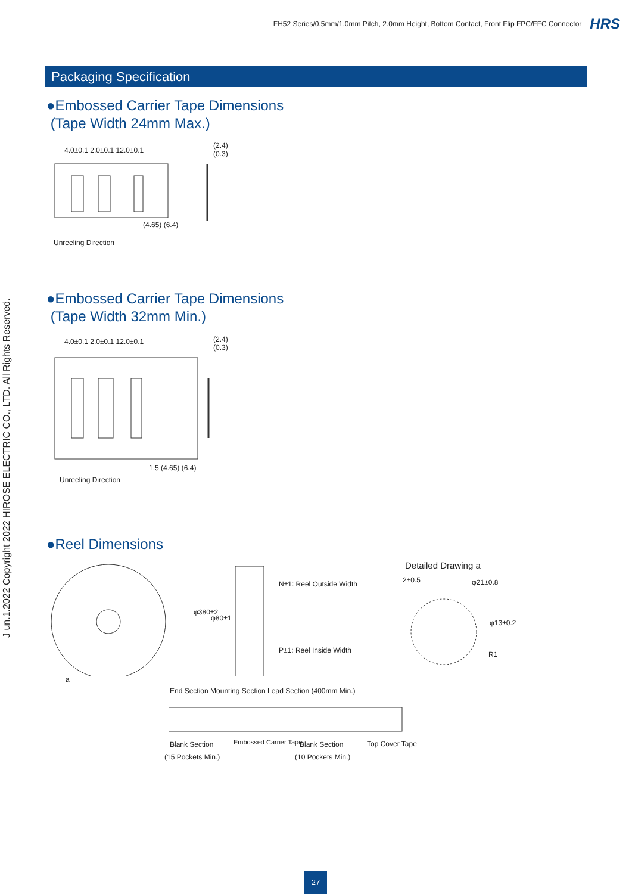FH52 Series/0.5mm/1.0mm Pitch, 2.0mm Height, Bottom Contact, Front Flip FPC/FFC Connector HRS
J un.1.2022 Copyright 2022 HIROSE ELECTRIC CO., LTD. All Rights Reserved.
Packaging Specification
●Embossed Carrier Tape Dimensions
(Tape Width 24mm Max.)
4.0±0.1 2.0±0.1 12.0±0.1
(2.4) (0.3)
(4.65) (6.4)
Unreeling Direction
●Embossed Carrier Tape Dimensions
(Tape Width 32mm Min.)
4.0±0.1 2.0±0.1 12.0±0.1 (2.4) (0.3)
1.5 (4.65) (6.4)
Unreeling Direction
●Reel Dimensions
Detailed Drawing a
2±0.5 φ21±0.8
φ13±0.2
R1
N±1: Reel Outside Width
P±1: Reel Inside Width
φ380±2
φ80±1
a
End Section Mounting Section Lead Section (400mm Min.)
Blank Section Embossed Carrier Tape Blank Section Top Cover Tape
(15 Pockets Min.) (10 Pockets Min.)
27